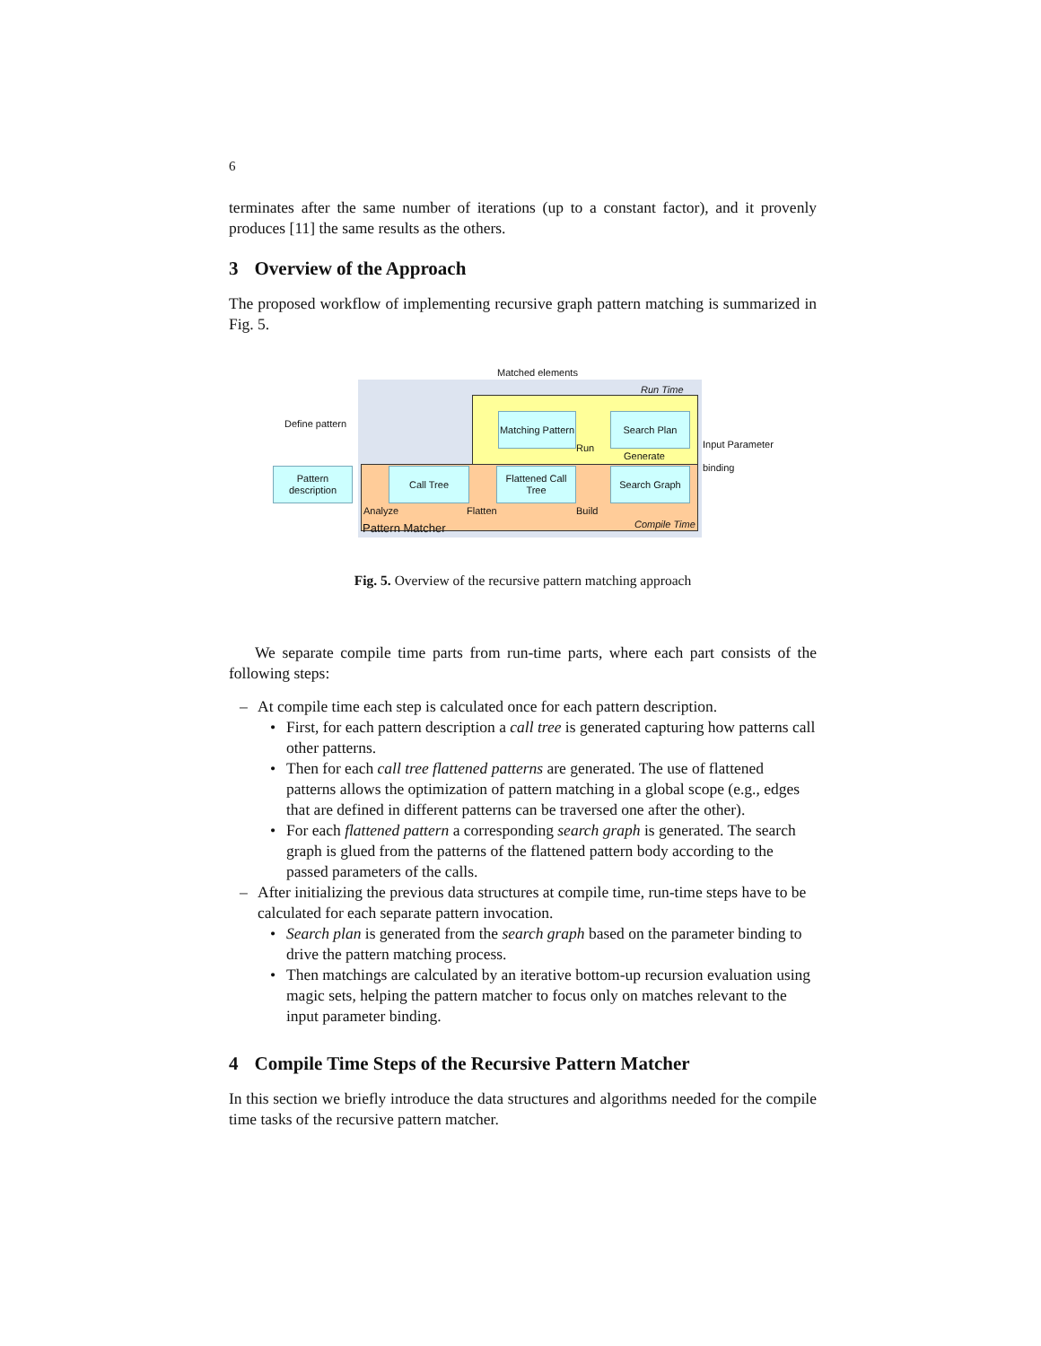6
terminates after the same number of iterations (up to a constant factor), and it provenly produces [11] the same results as the others.
3 Overview of the Approach
The proposed workflow of implementing recursive graph pattern matching is summarized in Fig. 5.
Matched elements
Run Time
Define pattern
Matching Pattern
Search Plan
Run
Generate
Input Parameter
binding
Pattern description
Call Tree
Flattened Call Tree
Search Graph
Analyze Flatten Build
Compile Time
Pattern Matcher
Fig. 5. Overview of the recursive pattern matching approach
We separate compile time parts from run-time parts, where each part consists of the following steps:
– At compile time each step is calculated once for each pattern description.
• First, for each pattern description a call tree is generated capturing how patterns call other patterns.
• Then for each call tree flattened patterns are generated. The use of flattened patterns allows the optimization of pattern matching in a global scope (e.g., edges that are defined in different patterns can be traversed one after the other).
• For each flattened pattern a corresponding search graph is generated. The search graph is glued from the patterns of the flattened pattern body according to the passed parameters of the calls.
– After initializing the previous data structures at compile time, run-time steps have to be calculated for each separate pattern invocation.
• Search plan is generated from the search graph based on the parameter binding to drive the pattern matching process.
• Then matchings are calculated by an iterative bottom-up recursion evaluation using magic sets, helping the pattern matcher to focus only on matches relevant to the input parameter binding.
4 Compile Time Steps of the Recursive Pattern Matcher
In this section we briefly introduce the data structures and algorithms needed for the compile time tasks of the recursive pattern matcher.